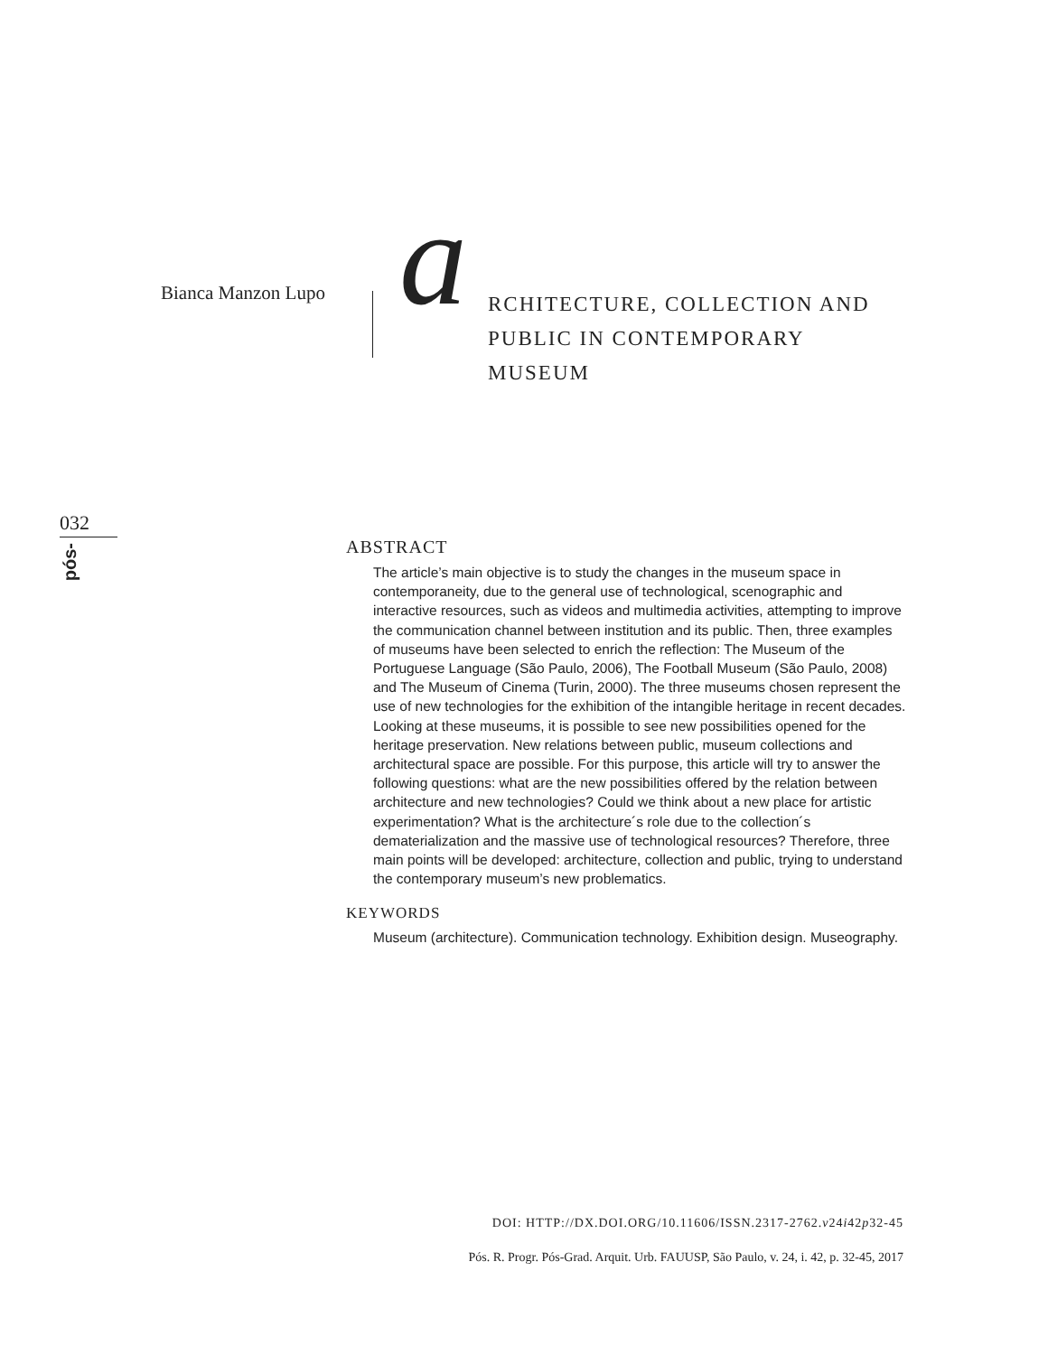Bianca Manzon Lupo a
RCHITECTURE, COLLECTION AND PUBLIC IN CONTEMPORARY MUSEUM
032
pós-
ABSTRACT
The article’s main objective is to study the changes in the museum space in contemporaneity, due to the general use of technological, scenographic and interactive resources, such as videos and multimedia activities, attempting to improve the communication channel between institution and its public. Then, three examples of museums have been selected to enrich the reflection: The Museum of the Portuguese Language (São Paulo, 2006), The Football Museum (São Paulo, 2008) and The Museum of Cinema (Turin, 2000). The three museums chosen represent the use of new technologies for the exhibition of the intangible heritage in recent decades. Looking at these museums, it is possible to see new possibilities opened for the heritage preservation. New relations between public, museum collections and architectural space are possible. For this purpose, this article will try to answer the following questions: what are the new possibilities offered by the relation between architecture and new technologies? Could we think about a new place for artistic experimentation? What is the architecture´s role due to the collection´s dematerialization and the massive use of technological resources? Therefore, three main points will be developed: architecture, collection and public, trying to understand the contemporary museum’s new problematics.
KEYWORDS
Museum (architecture). Communication technology. Exhibition design. Museography.
DOI: HTTP://DX.DOI.ORG/10.11606/ISSN.2317-2762.v24i42p32-45
Pós. R. Progr. Pós-Grad. Arquit. Urb. FAUUSP, São Paulo, v. 24, i. 42, p. 32-45, 2017